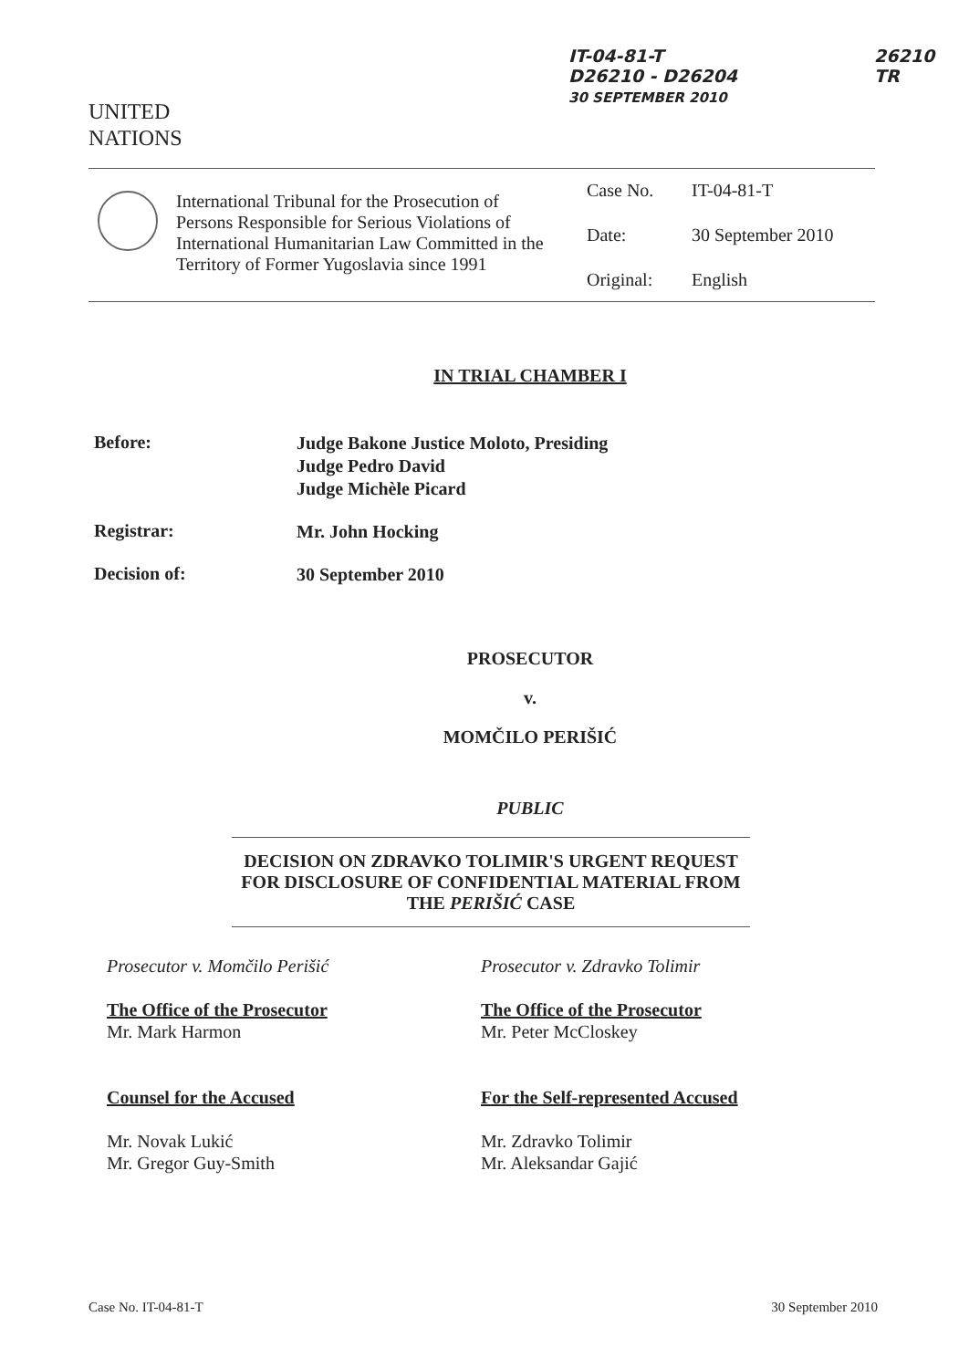IT-04-81-T
D26210 - D26204
30 SEPTEMBER 2010
26210
TR
UNITED
NATIONS
International Tribunal for the Prosecution of Persons Responsible for Serious Violations of International Humanitarian Law Committed in the Territory of Former Yugoslavia since 1991
Case No. IT-04-81-T
Date: 30 September 2010
Original: English
IN TRIAL CHAMBER I
Before:
Judge Bakone Justice Moloto, Presiding
Judge Pedro David
Judge Michèle Picard
Registrar:
Mr. John Hocking
Decision of:
30 September 2010
PROSECUTOR
v.
MOMČILO PERIŠIĆ
PUBLIC
DECISION ON ZDRAVKO TOLIMIR'S URGENT REQUEST FOR DISCLOSURE OF CONFIDENTIAL MATERIAL FROM THE PERIŠIĆ CASE
Prosecutor v. Momčilo Perišić
The Office of the Prosecutor
Mr. Mark Harmon
Counsel for the Accused
Mr. Novak Lukić
Mr. Gregor Guy-Smith
Prosecutor v. Zdravko Tolimir
The Office of the Prosecutor
Mr. Peter McCloskey
For the Self-represented Accused
Mr. Zdravko Tolimir
Mr. Aleksandar Gajić
Case No. IT-04-81-T 30 September 2010